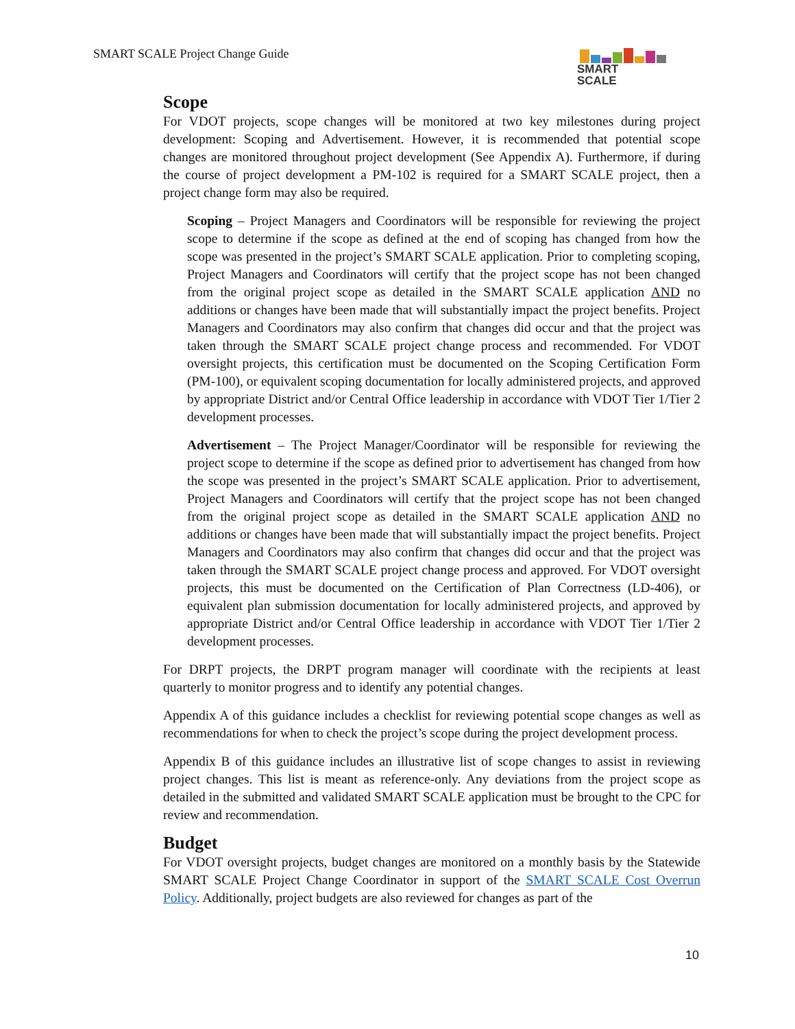SMART SCALE Project Change Guide
SMART
SCALE
Scope
For VDOT projects, scope changes will be monitored at two key milestones during project development: Scoping and Advertisement. However, it is recommended that potential scope changes are monitored throughout project development (See Appendix A). Furthermore, if during the course of project development a PM-102 is required for a SMART SCALE project, then a project change form may also be required.
Scoping – Project Managers and Coordinators will be responsible for reviewing the project scope to determine if the scope as defined at the end of scoping has changed from how the scope was presented in the project’s SMART SCALE application. Prior to completing scoping, Project Managers and Coordinators will certify that the project scope has not been changed from the original project scope as detailed in the SMART SCALE application AND no additions or changes have been made that will substantially impact the project benefits. Project Managers and Coordinators may also confirm that changes did occur and that the project was taken through the SMART SCALE project change process and recommended. For VDOT oversight projects, this certification must be documented on the Scoping Certification Form (PM-100), or equivalent scoping documentation for locally administered projects, and approved by appropriate District and/or Central Office leadership in accordance with VDOT Tier 1/Tier 2 development processes.
Advertisement – The Project Manager/Coordinator will be responsible for reviewing the project scope to determine if the scope as defined prior to advertisement has changed from how the scope was presented in the project’s SMART SCALE application. Prior to advertisement, Project Managers and Coordinators will certify that the project scope has not been changed from the original project scope as detailed in the SMART SCALE application AND no additions or changes have been made that will substantially impact the project benefits. Project Managers and Coordinators may also confirm that changes did occur and that the project was taken through the SMART SCALE project change process and approved. For VDOT oversight projects, this must be documented on the Certification of Plan Correctness (LD-406), or equivalent plan submission documentation for locally administered projects, and approved by appropriate District and/or Central Office leadership in accordance with VDOT Tier 1/Tier 2 development processes.
For DRPT projects, the DRPT program manager will coordinate with the recipients at least quarterly to monitor progress and to identify any potential changes.
Appendix A of this guidance includes a checklist for reviewing potential scope changes as well as recommendations for when to check the project’s scope during the project development process.
Appendix B of this guidance includes an illustrative list of scope changes to assist in reviewing project changes. This list is meant as reference-only. Any deviations from the project scope as detailed in the submitted and validated SMART SCALE application must be brought to the CPC for review and recommendation.
Budget
For VDOT oversight projects, budget changes are monitored on a monthly basis by the Statewide SMART SCALE Project Change Coordinator in support of the SMART SCALE Cost Overrun Policy. Additionally, project budgets are also reviewed for changes as part of the
10